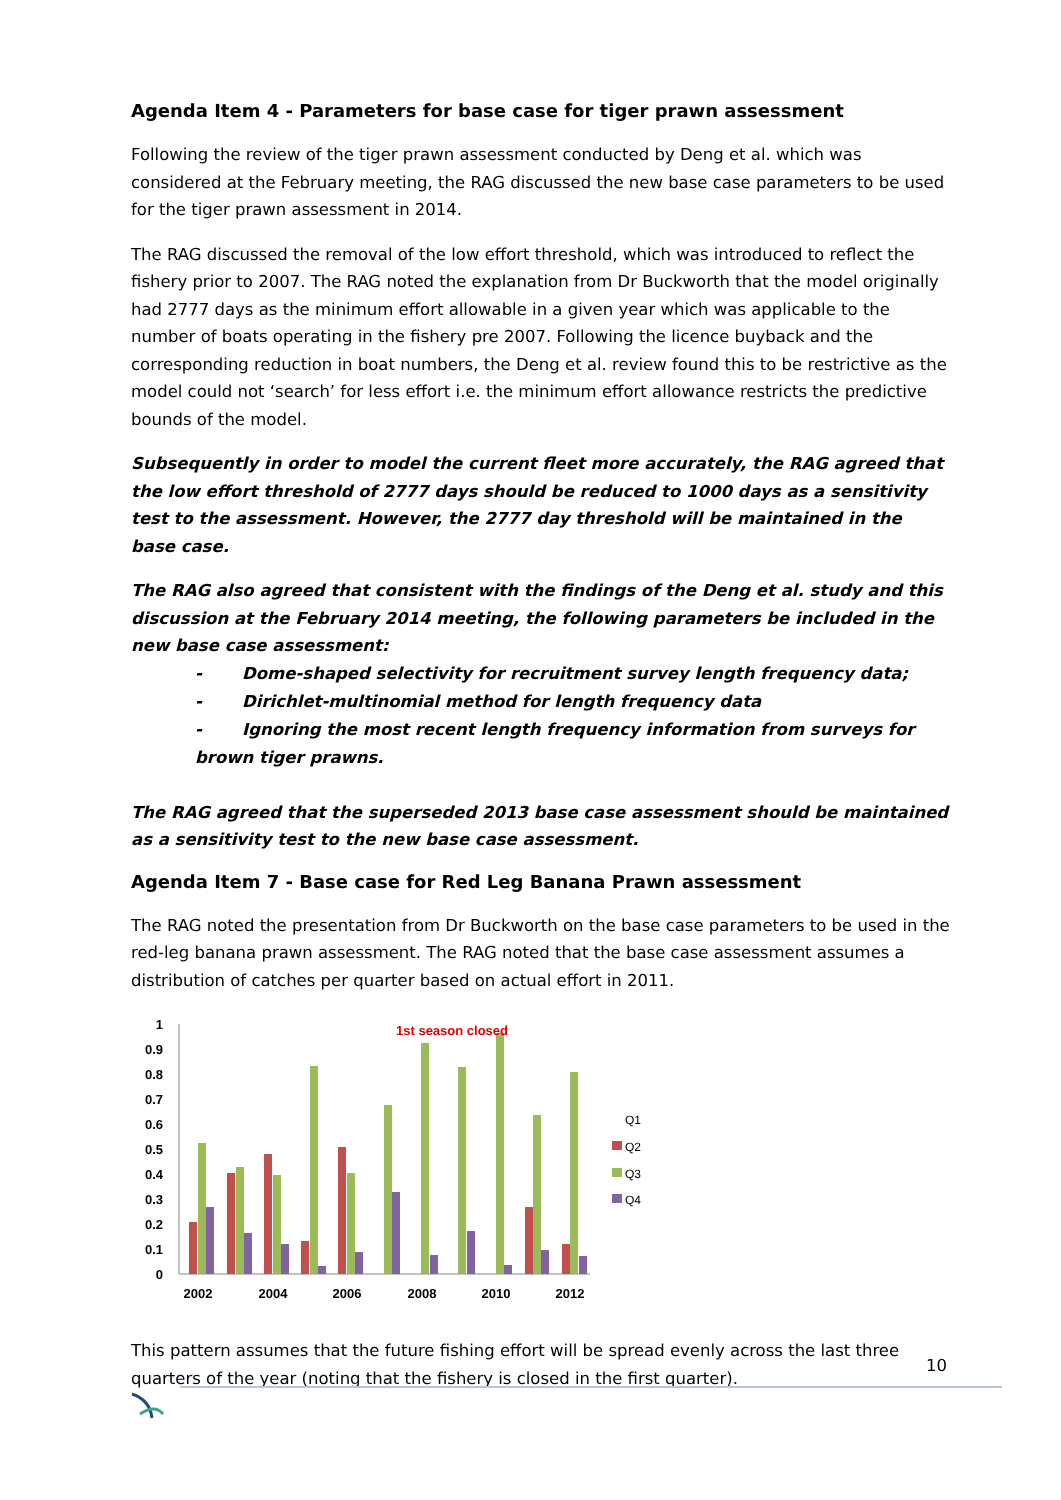Agenda Item 4 - Parameters for base case for tiger prawn assessment
Following the review of the tiger prawn assessment conducted by Deng et al. which was considered at the February meeting, the RAG discussed the new base case parameters to be used for the tiger prawn assessment in 2014.
The RAG discussed the removal of the low effort threshold, which was introduced to reflect the fishery prior to 2007. The RAG noted the explanation from Dr Buckworth that the model originally had 2777 days as the minimum effort allowable in a given year which was applicable to the number of boats operating in the fishery pre 2007. Following the licence buyback and the corresponding reduction in boat numbers, the Deng et al. review found this to be restrictive as the model could not ‘search’ for less effort i.e. the minimum effort allowance restricts the predictive bounds of the model.
Subsequently in order to model the current fleet more accurately, the RAG agreed that the low effort threshold of 2777 days should be reduced to 1000 days as a sensitivity test to the assessment. However, the 2777 day threshold will be maintained in the base case.
The RAG also agreed that consistent with the findings of the Deng et al. study and this discussion at the February 2014 meeting, the following parameters be included in the new base case assessment:
- Dome-shaped selectivity for recruitment survey length frequency data;
- Dirichlet-multinomial method for length frequency data
- Ignoring the most recent length frequency information from surveys for brown tiger prawns.
The RAG agreed that the superseded 2013 base case assessment should be maintained as a sensitivity test to the new base case assessment.
Agenda Item 7 - Base case for Red Leg Banana Prawn assessment
The RAG noted the presentation from Dr Buckworth on the base case parameters to be used in the red-leg banana prawn assessment. The RAG noted that the base case assessment assumes a distribution of catches per quarter based on actual effort in 2011.
1
0.9
0.8
0.7
0.6
0.5
0.4
0.3
0.2
0.1
0
1st season closed
2002
2004
2006
2008
2010
2012
Q1
Q2
Q3
Q4
This pattern assumes that the future fishing effort will be spread evenly across the last three quarters of the year (noting that the fishery is closed in the first quarter).
10